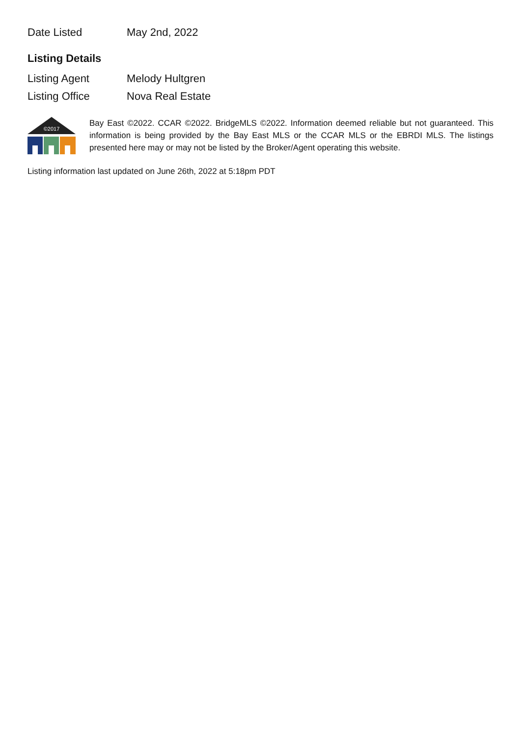| Date Listed | May 2nd, 2022 |
Listing Details
| Listing Agent | Melody Hultgren |
| Listing Office | Nova Real Estate |
©2017
Bay East ©2022. CCAR ©2022. BridgeMLS ©2022. Information deemed reliable but not guaranteed. This information is being provided by the Bay East MLS or the CCAR MLS or the EBRDI MLS. The listings presented here may or may not be listed by the Broker/Agent operating this website.
Listing information last updated on June 26th, 2022 at 5:18pm PDT